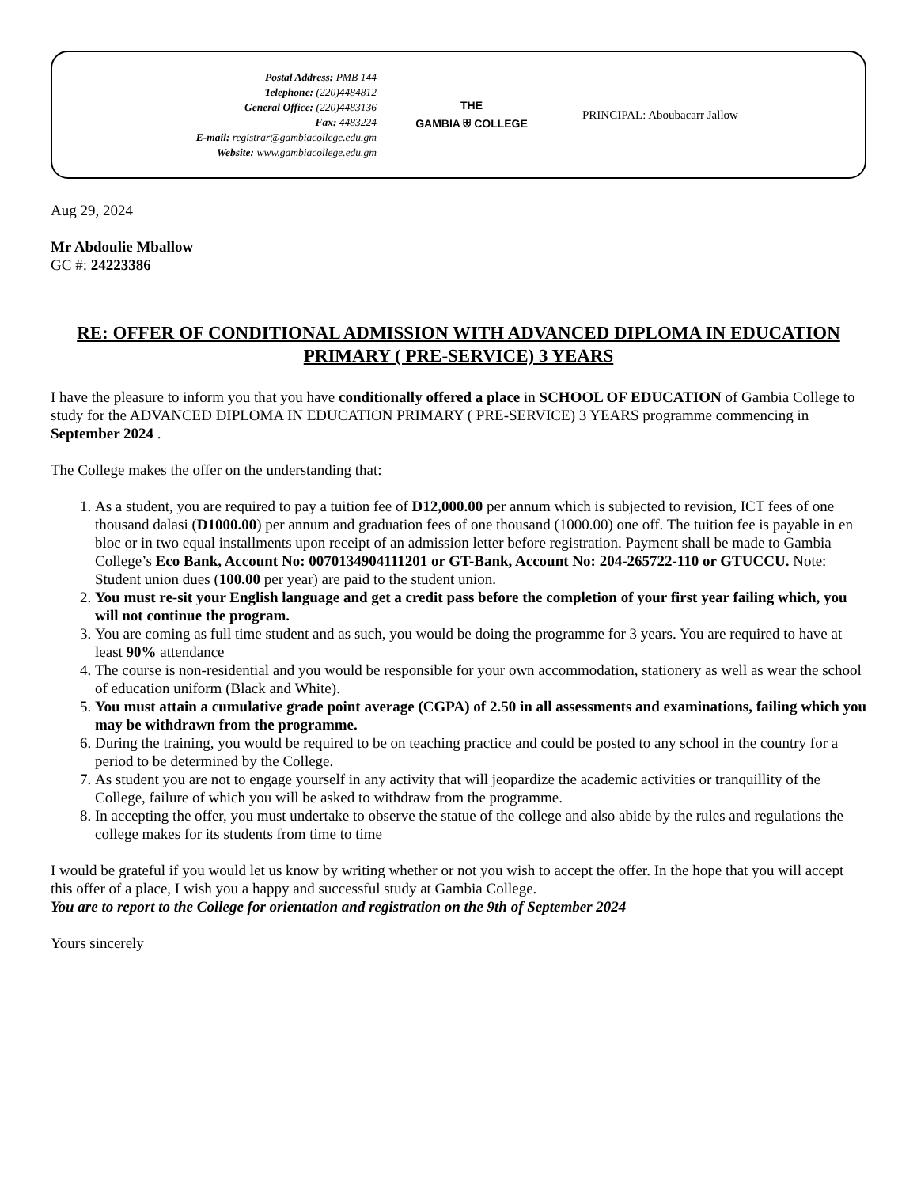Postal Address: PMB 144
Telephone: (220)4484812
General Office: (220)4483136
Fax: 4483224
E-mail: registrar@gambiacollege.edu.gm
Website: www.gambiacollege.edu.gm
THE
GAMBIA ⛨ COLLEGE
PRINCIPAL: Aboubacarr Jallow
Aug 29, 2024
Mr Abdoulie Mballow
GC #: 24223386
RE: OFFER OF CONDITIONAL ADMISSION WITH ADVANCED DIPLOMA IN EDUCATION PRIMARY ( PRE-SERVICE) 3 YEARS
I have the pleasure to inform you that you have conditionally offered a place in SCHOOL OF EDUCATION of Gambia College to study for the ADVANCED DIPLOMA IN EDUCATION PRIMARY ( PRE-SERVICE) 3 YEARS programme commencing in September 2024 .
The College makes the offer on the understanding that:
1. As a student, you are required to pay a tuition fee of D12,000.00 per annum which is subjected to revision, ICT fees of one thousand dalasi (D1000.00) per annum and graduation fees of one thousand (1000.00) one off. The tuition fee is payable in en bloc or in two equal installments upon receipt of an admission letter before registration. Payment shall be made to Gambia College’s Eco Bank, Account No: 0070134904111201 or GT-Bank, Account No: 204-265722-110 or GTUCCU. Note: Student union dues (100.00 per year) are paid to the student union.
2. You must re-sit your English language and get a credit pass before the completion of your first year failing which, you will not continue the program.
3. You are coming as full time student and as such, you would be doing the programme for 3 years. You are required to have at least 90% attendance
4. The course is non-residential and you would be responsible for your own accommodation, stationery as well as wear the school of education uniform (Black and White).
5. You must attain a cumulative grade point average (CGPA) of 2.50 in all assessments and examinations, failing which you may be withdrawn from the programme.
6. During the training, you would be required to be on teaching practice and could be posted to any school in the country for a period to be determined by the College.
7. As student you are not to engage yourself in any activity that will jeopardize the academic activities or tranquillity of the College, failure of which you will be asked to withdraw from the programme.
8. In accepting the offer, you must undertake to observe the statue of the college and also abide by the rules and regulations the college makes for its students from time to time
I would be grateful if you would let us know by writing whether or not you wish to accept the offer. In the hope that you will accept this offer of a place, I wish you a happy and successful study at Gambia College.
You are to report to the College for orientation and registration on the 9th of September 2024
Yours sincerely